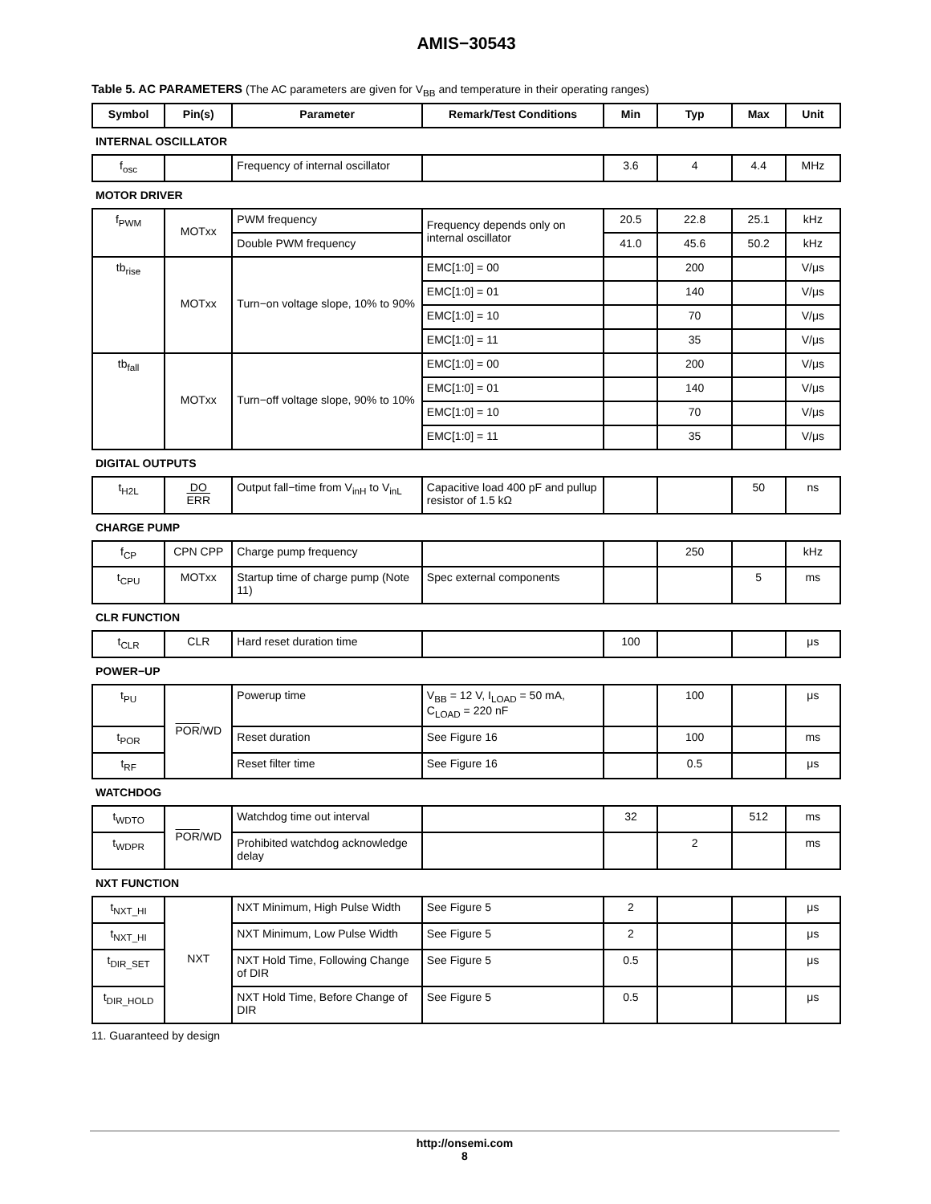AMIS−30543
Table 5. AC PARAMETERS (The AC parameters are given for V<sub>BB</sub> and temperature in their operating ranges)
| Symbol | Pin(s) | Parameter | Remark/Test Conditions | Min | Typ | Max | Unit |
| --- | --- | --- | --- | --- | --- | --- | --- |
| INTERNAL OSCILLATOR | | | | | | | |
| f<sub>osc</sub> | | Frequency of internal oscillator | | 3.6 | 4 | 4.4 | MHz |
| MOTOR DRIVER | | | | | | | |
| f<sub>PWM</sub> | MOTxx | PWM frequency | Frequency depends only on internal oscillator | 20.5 | 22.8 | 25.1 | kHz |
| | | Double PWM frequency | | 41.0 | 45.6 | 50.2 | kHz |
| tb<sub>rise</sub> | MOTxx | Turn−on voltage slope, 10% to 90% | EMC[1:0] = 00 | | 200 | | V/μs |
| | | | EMC[1:0] = 01 | | 140 | | V/μs |
| | | | EMC[1:0] = 10 | | 70 | | V/μs |
| | | | EMC[1:0] = 11 | | 35 | | V/μs |
| tb<sub>fall</sub> | MOTxx | Turn−off voltage slope, 90% to 10% | EMC[1:0] = 00 | | 200 | | V/μs |
| | | | EMC[1:0] = 01 | | 140 | | V/μs |
| | | | EMC[1:0] = 10 | | 70 | | V/μs |
| | | | EMC[1:0] = 11 | | 35 | | V/μs |
| DIGITAL OUTPUTS | | | | | | | |
| t<sub>H2L</sub> | DO ERR | Output fall−time from V<sub>inH</sub> to V<sub>inL</sub> | Capacitive load 400 pF and pullup resistor of 1.5 kΩ | | | 50 | ns |
| CHARGE PUMP | | | | | | | |
| f<sub>CP</sub> | CPN CPP | Charge pump frequency | | | 250 | | kHz |
| t<sub>CPU</sub> | MOTxx | Startup time of charge pump (Note 11) | Spec external components | | | 5 | ms |
| CLR FUNCTION | | | | | | | |
| t<sub>CLR</sub> | CLR | Hard reset duration time | | 100 | | | μs |
| POWER−UP | | | | | | | |
| t<sub>PU</sub> | POR /WD | Powerup time | V<sub>BB</sub> = 12 V, I<sub>LOAD</sub> = 50 mA, C<sub>LOAD</sub> = 220 nF | | 100 | | μs |
| t<sub>POR</sub> | | Reset duration | See Figure 16 | | 100 | | ms |
| t<sub>RF</sub> | | Reset filter time | See Figure 16 | | 0.5 | | μs |
| WATCHDOG | | | | | | | |
| t<sub>WDTO</sub> | POR /WD | Watchdog time out interval | | 32 | | 512 | ms |
| t<sub>WDPR</sub> | | Prohibited watchdog acknowledge delay | | | 2 | | ms |
| NXT FUNCTION | | | | | | | |
| t<sub>NXT_HI</sub> | NXT | NXT Minimum, High Pulse Width | See Figure 5 | 2 | | | μs |
| t<sub>NXT_HI</sub> | | NXT Minimum, Low Pulse Width | See Figure 5 | 2 | | | μs |
| t<sub>DIR_SET</sub> | | NXT Hold Time, Following Change of DIR | See Figure 5 | 0.5 | | | μs |
| t<sub>DIR_HOLD</sub> | | NXT Hold Time, Before Change of DIR | See Figure 5 | 0.5 | | | μs |
11. Guaranteed by design
http://onsemi.com
8